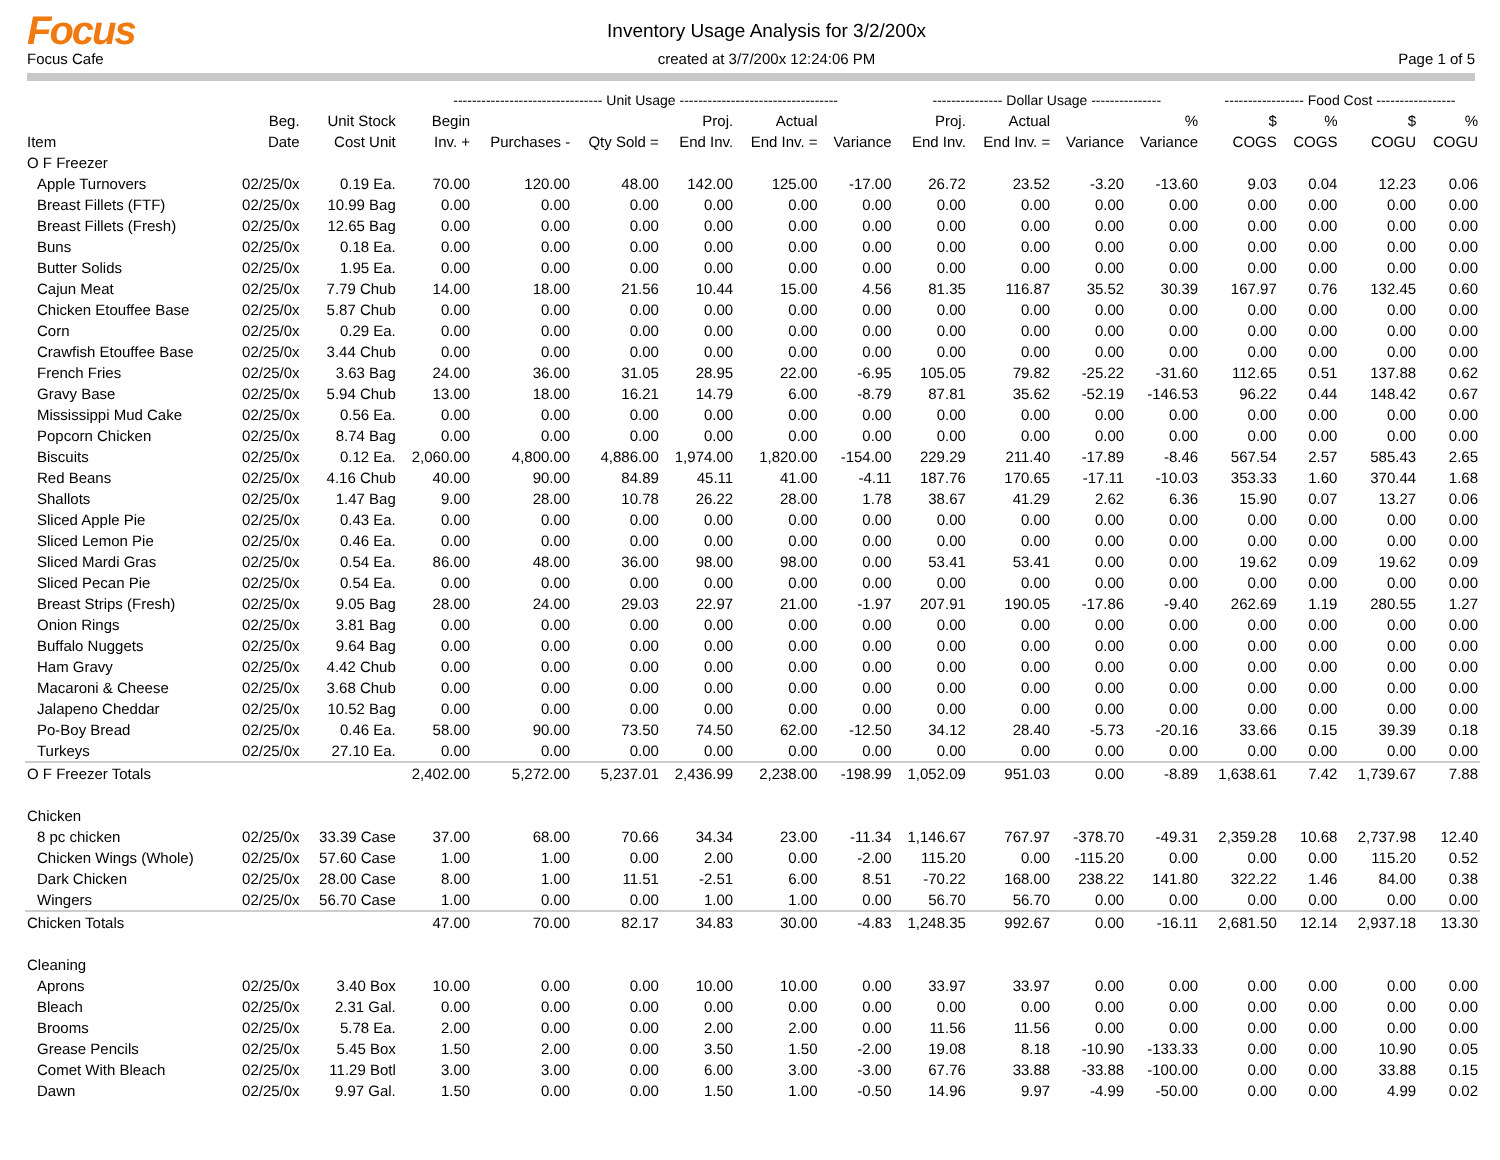Focus
Focus Cafe
Inventory Usage Analysis for 3/2/200x
created at 3/7/200x 12:24:06 PM
Page 1 of 5
| | | | -------------------------------- Unit Usage ---------------------------------- | | | | | | --------------- Dollar Usage --------------- | | | | ----------------- Food Cost ----------------- | | | |
| --- | --- | --- | --- | --- | --- | --- | --- | --- | --- | --- | --- | --- | --- | --- | --- | --- |
| | Beg. | Unit Stock | Begin | | | Proj. | Actual | | Proj. | Actual | | % | $ | % | $ | % |
| Item | Date | Cost Unit | Inv. + | Purchases - | Qty Sold = | End Inv. | End Inv. = | Variance | End Inv. | End Inv. = | Variance | Variance | COGS | COGS | COGU | COGU |
| O F Freezer | | | | | | | | | | | | | | | | |
| Apple Turnovers | 02/25/0x | 0.19 Ea. | 70.00 | 120.00 | 48.00 | 142.00 | 125.00 | -17.00 | 26.72 | 23.52 | -3.20 | -13.60 | 9.03 | 0.04 | 12.23 | 0.06 |
| Breast Fillets (FTF) | 02/25/0x | 10.99 Bag | 0.00 | 0.00 | 0.00 | 0.00 | 0.00 | 0.00 | 0.00 | 0.00 | 0.00 | 0.00 | 0.00 | 0.00 | 0.00 | 0.00 |
| Breast Fillets (Fresh) | 02/25/0x | 12.65 Bag | 0.00 | 0.00 | 0.00 | 0.00 | 0.00 | 0.00 | 0.00 | 0.00 | 0.00 | 0.00 | 0.00 | 0.00 | 0.00 | 0.00 |
| Buns | 02/25/0x | 0.18 Ea. | 0.00 | 0.00 | 0.00 | 0.00 | 0.00 | 0.00 | 0.00 | 0.00 | 0.00 | 0.00 | 0.00 | 0.00 | 0.00 | 0.00 |
| Butter Solids | 02/25/0x | 1.95 Ea. | 0.00 | 0.00 | 0.00 | 0.00 | 0.00 | 0.00 | 0.00 | 0.00 | 0.00 | 0.00 | 0.00 | 0.00 | 0.00 | 0.00 |
| Cajun Meat | 02/25/0x | 7.79 Chub | 14.00 | 18.00 | 21.56 | 10.44 | 15.00 | 4.56 | 81.35 | 116.87 | 35.52 | 30.39 | 167.97 | 0.76 | 132.45 | 0.60 |
| Chicken Etouffee Base | 02/25/0x | 5.87 Chub | 0.00 | 0.00 | 0.00 | 0.00 | 0.00 | 0.00 | 0.00 | 0.00 | 0.00 | 0.00 | 0.00 | 0.00 | 0.00 | 0.00 |
| Corn | 02/25/0x | 0.29 Ea. | 0.00 | 0.00 | 0.00 | 0.00 | 0.00 | 0.00 | 0.00 | 0.00 | 0.00 | 0.00 | 0.00 | 0.00 | 0.00 | 0.00 |
| Crawfish Etouffee Base | 02/25/0x | 3.44 Chub | 0.00 | 0.00 | 0.00 | 0.00 | 0.00 | 0.00 | 0.00 | 0.00 | 0.00 | 0.00 | 0.00 | 0.00 | 0.00 | 0.00 |
| French Fries | 02/25/0x | 3.63 Bag | 24.00 | 36.00 | 31.05 | 28.95 | 22.00 | -6.95 | 105.05 | 79.82 | -25.22 | -31.60 | 112.65 | 0.51 | 137.88 | 0.62 |
| Gravy Base | 02/25/0x | 5.94 Chub | 13.00 | 18.00 | 16.21 | 14.79 | 6.00 | -8.79 | 87.81 | 35.62 | -52.19 | -146.53 | 96.22 | 0.44 | 148.42 | 0.67 |
| Mississippi Mud Cake | 02/25/0x | 0.56 Ea. | 0.00 | 0.00 | 0.00 | 0.00 | 0.00 | 0.00 | 0.00 | 0.00 | 0.00 | 0.00 | 0.00 | 0.00 | 0.00 | 0.00 |
| Popcorn Chicken | 02/25/0x | 8.74 Bag | 0.00 | 0.00 | 0.00 | 0.00 | 0.00 | 0.00 | 0.00 | 0.00 | 0.00 | 0.00 | 0.00 | 0.00 | 0.00 | 0.00 |
| Biscuits | 02/25/0x | 0.12 Ea. | 2,060.00 | 4,800.00 | 4,886.00 | 1,974.00 | 1,820.00 | -154.00 | 229.29 | 211.40 | -17.89 | -8.46 | 567.54 | 2.57 | 585.43 | 2.65 |
| Red Beans | 02/25/0x | 4.16 Chub | 40.00 | 90.00 | 84.89 | 45.11 | 41.00 | -4.11 | 187.76 | 170.65 | -17.11 | -10.03 | 353.33 | 1.60 | 370.44 | 1.68 |
| Shallots | 02/25/0x | 1.47 Bag | 9.00 | 28.00 | 10.78 | 26.22 | 28.00 | 1.78 | 38.67 | 41.29 | 2.62 | 6.36 | 15.90 | 0.07 | 13.27 | 0.06 |
| Sliced Apple Pie | 02/25/0x | 0.43 Ea. | 0.00 | 0.00 | 0.00 | 0.00 | 0.00 | 0.00 | 0.00 | 0.00 | 0.00 | 0.00 | 0.00 | 0.00 | 0.00 | 0.00 |
| Sliced Lemon Pie | 02/25/0x | 0.46 Ea. | 0.00 | 0.00 | 0.00 | 0.00 | 0.00 | 0.00 | 0.00 | 0.00 | 0.00 | 0.00 | 0.00 | 0.00 | 0.00 | 0.00 |
| Sliced Mardi Gras | 02/25/0x | 0.54 Ea. | 86.00 | 48.00 | 36.00 | 98.00 | 98.00 | 0.00 | 53.41 | 53.41 | 0.00 | 0.00 | 19.62 | 0.09 | 19.62 | 0.09 |
| Sliced Pecan Pie | 02/25/0x | 0.54 Ea. | 0.00 | 0.00 | 0.00 | 0.00 | 0.00 | 0.00 | 0.00 | 0.00 | 0.00 | 0.00 | 0.00 | 0.00 | 0.00 | 0.00 |
| Breast Strips (Fresh) | 02/25/0x | 9.05 Bag | 28.00 | 24.00 | 29.03 | 22.97 | 21.00 | -1.97 | 207.91 | 190.05 | -17.86 | -9.40 | 262.69 | 1.19 | 280.55 | 1.27 |
| Onion Rings | 02/25/0x | 3.81 Bag | 0.00 | 0.00 | 0.00 | 0.00 | 0.00 | 0.00 | 0.00 | 0.00 | 0.00 | 0.00 | 0.00 | 0.00 | 0.00 | 0.00 |
| Buffalo Nuggets | 02/25/0x | 9.64 Bag | 0.00 | 0.00 | 0.00 | 0.00 | 0.00 | 0.00 | 0.00 | 0.00 | 0.00 | 0.00 | 0.00 | 0.00 | 0.00 | 0.00 |
| Ham Gravy | 02/25/0x | 4.42 Chub | 0.00 | 0.00 | 0.00 | 0.00 | 0.00 | 0.00 | 0.00 | 0.00 | 0.00 | 0.00 | 0.00 | 0.00 | 0.00 | 0.00 |
| Macaroni & Cheese | 02/25/0x | 3.68 Chub | 0.00 | 0.00 | 0.00 | 0.00 | 0.00 | 0.00 | 0.00 | 0.00 | 0.00 | 0.00 | 0.00 | 0.00 | 0.00 | 0.00 |
| Jalapeno Cheddar | 02/25/0x | 10.52 Bag | 0.00 | 0.00 | 0.00 | 0.00 | 0.00 | 0.00 | 0.00 | 0.00 | 0.00 | 0.00 | 0.00 | 0.00 | 0.00 | 0.00 |
| Po-Boy Bread | 02/25/0x | 0.46 Ea. | 58.00 | 90.00 | 73.50 | 74.50 | 62.00 | -12.50 | 34.12 | 28.40 | -5.73 | -20.16 | 33.66 | 0.15 | 39.39 | 0.18 |
| Turkeys | 02/25/0x | 27.10 Ea. | 0.00 | 0.00 | 0.00 | 0.00 | 0.00 | 0.00 | 0.00 | 0.00 | 0.00 | 0.00 | 0.00 | 0.00 | 0.00 | 0.00 |
| O F Freezer Totals | | | 2,402.00 | 5,272.00 | 5,237.01 | 2,436.99 | 2,238.00 | -198.99 | 1,052.09 | 951.03 | 0.00 | -8.89 | 1,638.61 | 7.42 | 1,739.67 | 7.88 |
| Chicken | | | | | | | | | | | | | | | | |
| 8 pc chicken | 02/25/0x | 33.39 Case | 37.00 | 68.00 | 70.66 | 34.34 | 23.00 | -11.34 | 1,146.67 | 767.97 | -378.70 | -49.31 | 2,359.28 | 10.68 | 2,737.98 | 12.40 |
| Chicken Wings (Whole) | 02/25/0x | 57.60 Case | 1.00 | 1.00 | 0.00 | 2.00 | 0.00 | -2.00 | 115.20 | 0.00 | -115.20 | 0.00 | 0.00 | 0.00 | 115.20 | 0.52 |
| Dark Chicken | 02/25/0x | 28.00 Case | 8.00 | 1.00 | 11.51 | -2.51 | 6.00 | 8.51 | -70.22 | 168.00 | 238.22 | 141.80 | 322.22 | 1.46 | 84.00 | 0.38 |
| Wingers | 02/25/0x | 56.70 Case | 1.00 | 0.00 | 0.00 | 1.00 | 1.00 | 0.00 | 56.70 | 56.70 | 0.00 | 0.00 | 0.00 | 0.00 | 0.00 | 0.00 |
| Chicken Totals | | | 47.00 | 70.00 | 82.17 | 34.83 | 30.00 | -4.83 | 1,248.35 | 992.67 | 0.00 | -16.11 | 2,681.50 | 12.14 | 2,937.18 | 13.30 |
| Cleaning | | | | | | | | | | | | | | | | |
| Aprons | 02/25/0x | 3.40 Box | 10.00 | 0.00 | 0.00 | 10.00 | 10.00 | 0.00 | 33.97 | 33.97 | 0.00 | 0.00 | 0.00 | 0.00 | 0.00 | 0.00 |
| Bleach | 02/25/0x | 2.31 Gal. | 0.00 | 0.00 | 0.00 | 0.00 | 0.00 | 0.00 | 0.00 | 0.00 | 0.00 | 0.00 | 0.00 | 0.00 | 0.00 | 0.00 |
| Brooms | 02/25/0x | 5.78 Ea. | 2.00 | 0.00 | 0.00 | 2.00 | 2.00 | 0.00 | 11.56 | 11.56 | 0.00 | 0.00 | 0.00 | 0.00 | 0.00 | 0.00 |
| Grease Pencils | 02/25/0x | 5.45 Box | 1.50 | 2.00 | 0.00 | 3.50 | 1.50 | -2.00 | 19.08 | 8.18 | -10.90 | -133.33 | 0.00 | 0.00 | 10.90 | 0.05 |
| Comet With Bleach | 02/25/0x | 11.29 Botl | 3.00 | 3.00 | 0.00 | 6.00 | 3.00 | -3.00 | 67.76 | 33.88 | -33.88 | -100.00 | 0.00 | 0.00 | 33.88 | 0.15 |
| Dawn | 02/25/0x | 9.97 Gal. | 1.50 | 0.00 | 0.00 | 1.50 | 1.00 | -0.50 | 14.96 | 9.97 | -4.99 | -50.00 | 0.00 | 0.00 | 4.99 | 0.02 |